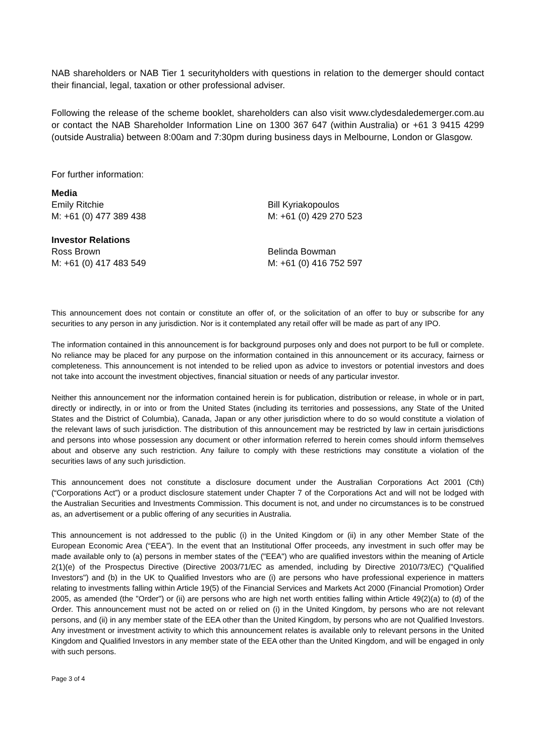NAB shareholders or NAB Tier 1 securityholders with questions in relation to the demerger should contact their financial, legal, taxation or other professional adviser.
Following the release of the scheme booklet, shareholders can also visit www.clydesdaledemerger.com.au or contact the NAB Shareholder Information Line on 1300 367 647 (within Australia) or +61 3 9415 4299 (outside Australia) between 8:00am and 7:30pm during business days in Melbourne, London or Glasgow.
For further information:
Media
Emily Ritchie
M: +61 (0) 477 389 438
Bill Kyriakopoulos
M: +61 (0) 429 270 523
Investor Relations
Ross Brown
M: +61 (0) 417 483 549
Belinda Bowman
M: +61 (0) 416 752 597
This announcement does not contain or constitute an offer of, or the solicitation of an offer to buy or subscribe for any securities to any person in any jurisdiction. Nor is it contemplated any retail offer will be made as part of any IPO.
The information contained in this announcement is for background purposes only and does not purport to be full or complete. No reliance may be placed for any purpose on the information contained in this announcement or its accuracy, fairness or completeness. This announcement is not intended to be relied upon as advice to investors or potential investors and does not take into account the investment objectives, financial situation or needs of any particular investor.
Neither this announcement nor the information contained herein is for publication, distribution or release, in whole or in part, directly or indirectly, in or into or from the United States (including its territories and possessions, any State of the United States and the District of Columbia), Canada, Japan or any other jurisdiction where to do so would constitute a violation of the relevant laws of such jurisdiction. The distribution of this announcement may be restricted by law in certain jurisdictions and persons into whose possession any document or other information referred to herein comes should inform themselves about and observe any such restriction. Any failure to comply with these restrictions may constitute a violation of the securities laws of any such jurisdiction.
This announcement does not constitute a disclosure document under the Australian Corporations Act 2001 (Cth) (“Corporations Act”) or a product disclosure statement under Chapter 7 of the Corporations Act and will not be lodged with the Australian Securities and Investments Commission. This document is not, and under no circumstances is to be construed as, an advertisement or a public offering of any securities in Australia.
This announcement is not addressed to the public (i) in the United Kingdom or (ii) in any other Member State of the European Economic Area (“EEA”). In the event that an Institutional Offer proceeds, any investment in such offer may be made available only to (a) persons in member states of the ("EEA") who are qualified investors within the meaning of Article 2(1)(e) of the Prospectus Directive (Directive 2003/71/EC as amended, including by Directive 2010/73/EC) ("Qualified Investors") and (b) in the UK to Qualified Investors who are (i) are persons who have professional experience in matters relating to investments falling within Article 19(5) of the Financial Services and Markets Act 2000 (Financial Promotion) Order 2005, as amended (the "Order") or (ii) are persons who are high net worth entities falling within Article 49(2)(a) to (d) of the Order. This announcement must not be acted on or relied on (i) in the United Kingdom, by persons who are not relevant persons, and (ii) in any member state of the EEA other than the United Kingdom, by persons who are not Qualified Investors. Any investment or investment activity to which this announcement relates is available only to relevant persons in the United Kingdom and Qualified Investors in any member state of the EEA other than the United Kingdom, and will be engaged in only with such persons.
Page 3 of 4